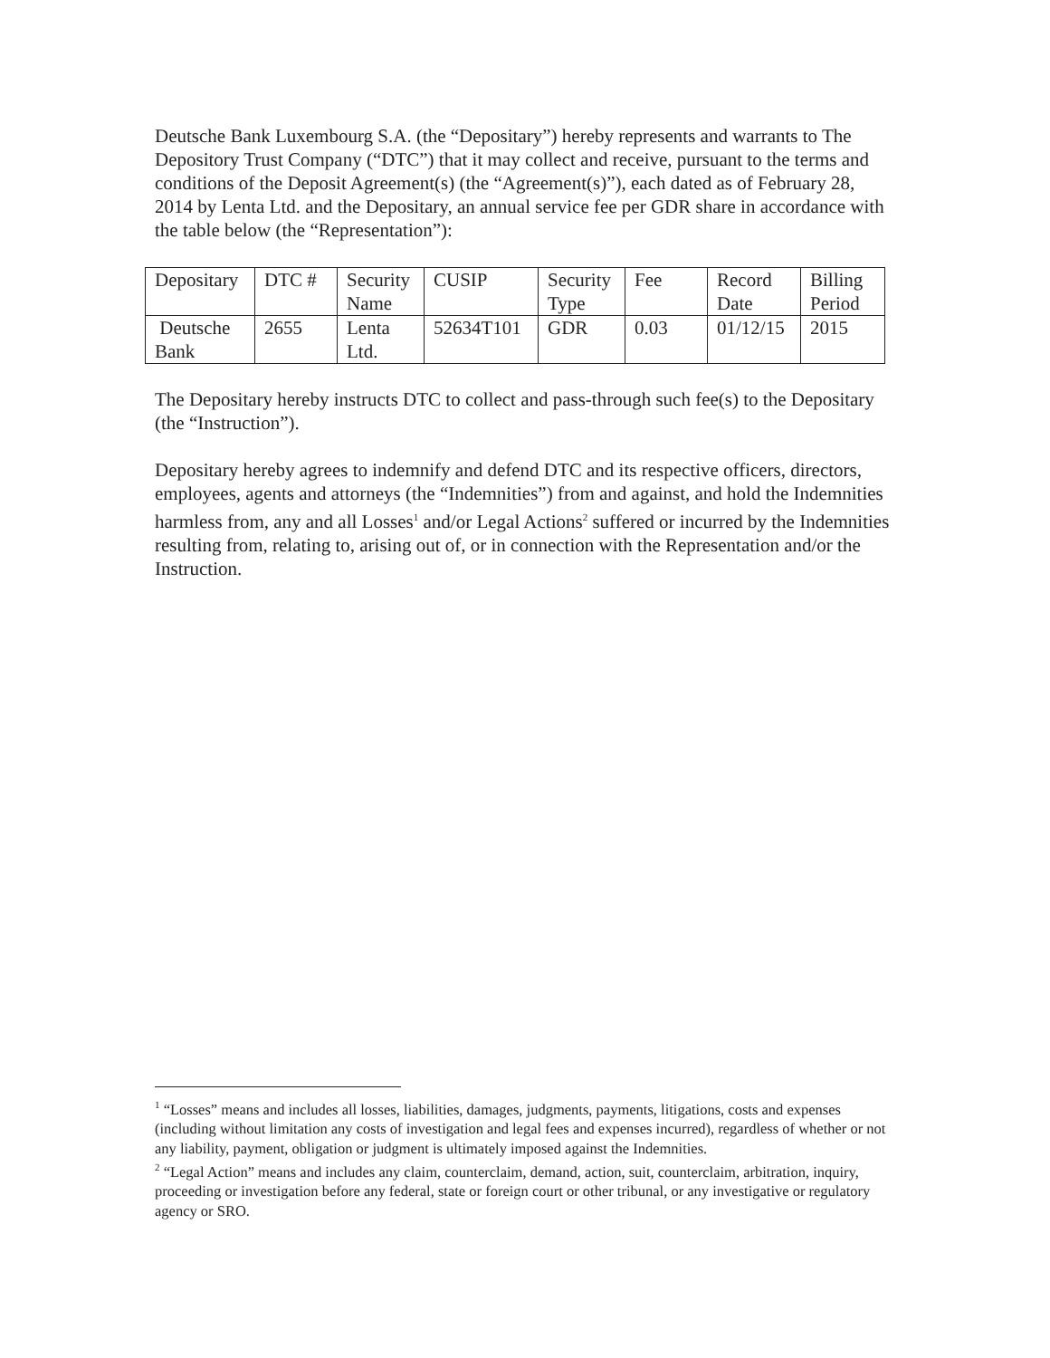Deutsche Bank Luxembourg S.A. (the “Depositary”) hereby represents and warrants to The Depository Trust Company (“DTC”) that it may collect and receive, pursuant to the terms and conditions of the Deposit Agreement(s) (the “Agreement(s)”), each dated as of February 28, 2014 by Lenta Ltd. and the Depositary, an annual service fee per GDR share in accordance with the table below (the “Representation”):
| Depositary | DTC # | Security Name | CUSIP | Security Type | Fee | Record Date | Billing Period |
| Deutsche Bank | 2655 | Lenta Ltd. | 52634T101 | GDR | 0.03 | 01/12/15 | 2015 |
The Depositary hereby instructs DTC to collect and pass-through such fee(s) to the Depositary (the “Instruction”).
Depositary hereby agrees to indemnify and defend DTC and its respective officers, directors, employees, agents and attorneys (the “Indemnities”) from and against, and hold the Indemnities harmless from, any and all Losses<sup>1</sup> and/or Legal Actions<sup>2</sup> suffered or incurred by the Indemnities resulting from, relating to, arising out of, or in connection with the Representation and/or the Instruction.
<sup>1</sup> “Losses” means and includes all losses, liabilities, damages, judgments, payments, litigations, costs and expenses (including without limitation any costs of investigation and legal fees and expenses incurred), regardless of whether or not any liability, payment, obligation or judgment is ultimately imposed against the Indemnities.
<sup>2</sup> “Legal Action” means and includes any claim, counterclaim, demand, action, suit, counterclaim, arbitration, inquiry, proceeding or investigation before any federal, state or foreign court or other tribunal, or any investigative or regulatory agency or SRO.